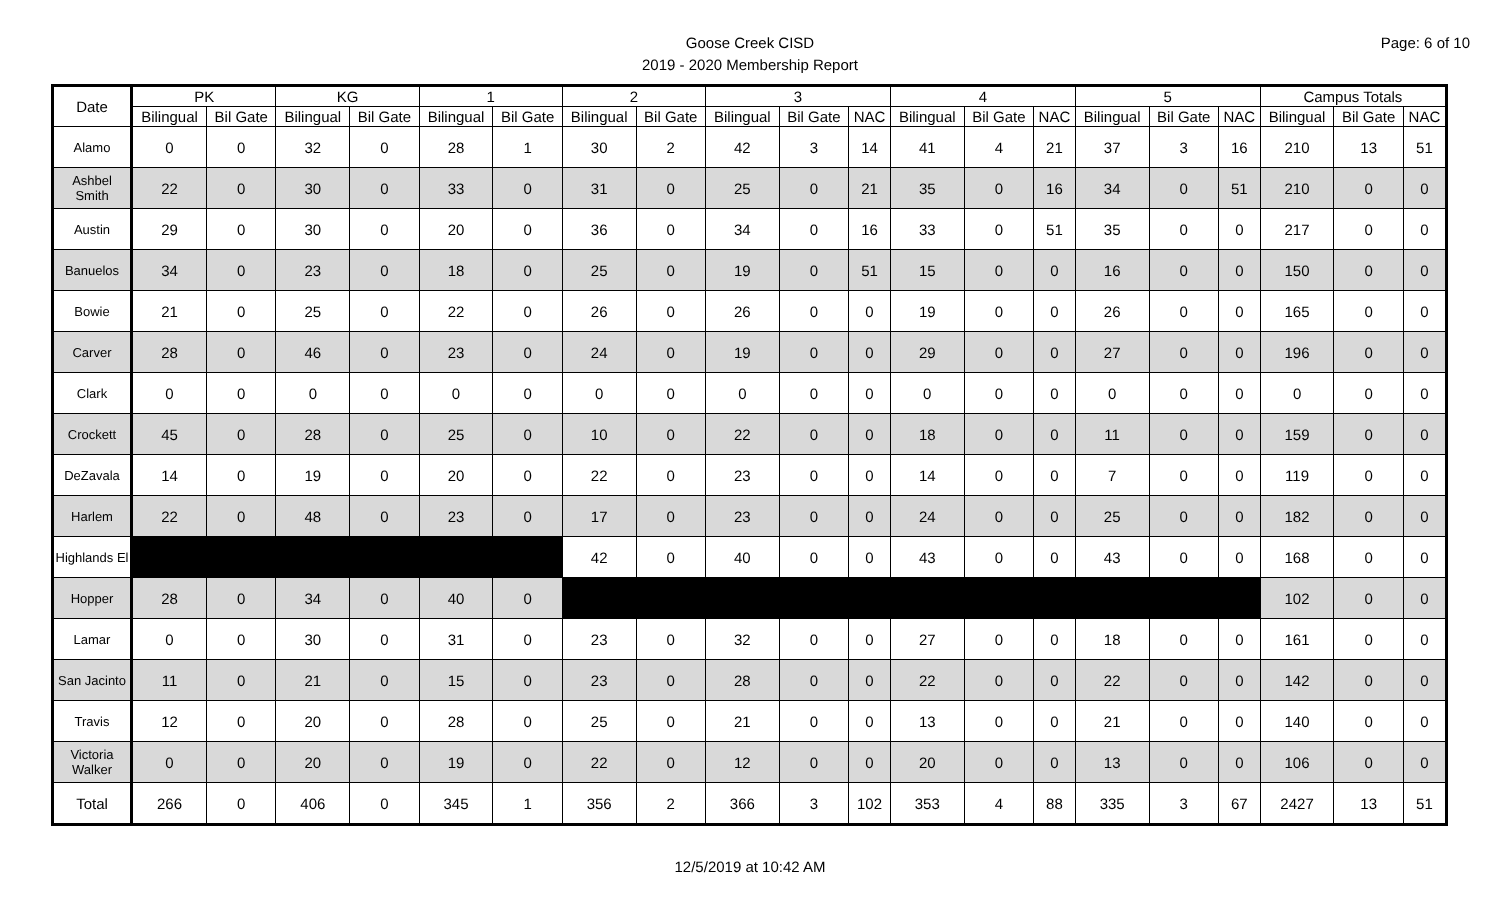Goose Creek CISD
2019 - 2020 Membership Report
Page: 6 of 10
| Date | PK | | KG | | 1 | | 2 | | 3 | | | 4 | | | 5 | | | Campus Totals | | |
| --- | --- | --- | --- | --- | --- | --- | --- | --- | --- | --- | --- | --- | --- | --- | --- | --- | --- | --- | --- | --- |
| | Bilingual | Bil Gate | Bilingual | Bil Gate | Bilingual | Bil Gate | Bilingual | Bil Gate | Bilingual | Bil Gate | NAC | Bilingual | Bil Gate | NAC | Bilingual | Bil Gate | NAC | Bilingual | Bil Gate | NAC |
| Alamo | 0 | 0 | 32 | 0 | 28 | 1 | 30 | 2 | 42 | 3 | 14 | 41 | 4 | 21 | 37 | 3 | 16 | 210 | 13 | 51 |
| Ashbel Smith | 22 | 0 | 30 | 0 | 33 | 0 | 31 | 0 | 25 | 0 | 21 | 35 | 0 | 16 | 34 | 0 | 51 | 210 | 0 | 0 |
| Austin | 29 | 0 | 30 | 0 | 20 | 0 | 36 | 0 | 34 | 0 | 16 | 33 | 0 | 51 | 35 | 0 | 0 | 217 | 0 | 0 |
| Banuelos | 34 | 0 | 23 | 0 | 18 | 0 | 25 | 0 | 19 | 0 | 51 | 15 | 0 | 0 | 16 | 0 | 0 | 150 | 0 | 0 |
| Bowie | 21 | 0 | 25 | 0 | 22 | 0 | 26 | 0 | 26 | 0 | 0 | 19 | 0 | 0 | 26 | 0 | 0 | 165 | 0 | 0 |
| Carver | 28 | 0 | 46 | 0 | 23 | 0 | 24 | 0 | 19 | 0 | 0 | 29 | 0 | 0 | 27 | 0 | 0 | 196 | 0 | 0 |
| Clark | 0 | 0 | 0 | 0 | 0 | 0 | 0 | 0 | 0 | 0 | 0 | 0 | 0 | 0 | 0 | 0 | 0 | 0 | 0 | 0 |
| Crockett | 45 | 0 | 28 | 0 | 25 | 0 | 10 | 0 | 22 | 0 | 0 | 18 | 0 | 0 | 11 | 0 | 0 | 159 | 0 | 0 |
| DeZavala | 14 | 0 | 19 | 0 | 20 | 0 | 22 | 0 | 23 | 0 | 0 | 14 | 0 | 0 | 7 | 0 | 0 | 119 | 0 | 0 |
| Harlem | 22 | 0 | 48 | 0 | 23 | 0 | 17 | 0 | 23 | 0 | 0 | 24 | 0 | 0 | 25 | 0 | 0 | 182 | 0 | 0 |
| Highlands El | | | | | | | 42 | 0 | 40 | 0 | 0 | 43 | 0 | 0 | 43 | 0 | 0 | 168 | 0 | 0 |
| Hopper | 28 | 0 | 34 | 0 | 40 | 0 | | | | | | | | | | | | 102 | 0 | 0 |
| Lamar | 0 | 0 | 30 | 0 | 31 | 0 | 23 | 0 | 32 | 0 | 0 | 27 | 0 | 0 | 18 | 0 | 0 | 161 | 0 | 0 |
| San Jacinto | 11 | 0 | 21 | 0 | 15 | 0 | 23 | 0 | 28 | 0 | 0 | 22 | 0 | 0 | 22 | 0 | 0 | 142 | 0 | 0 |
| Travis | 12 | 0 | 20 | 0 | 28 | 0 | 25 | 0 | 21 | 0 | 0 | 13 | 0 | 0 | 21 | 0 | 0 | 140 | 0 | 0 |
| Victoria Walker | 0 | 0 | 20 | 0 | 19 | 0 | 22 | 0 | 12 | 0 | 0 | 20 | 0 | 0 | 13 | 0 | 0 | 106 | 0 | 0 |
| Total | 266 | 0 | 406 | 0 | 345 | 1 | 356 | 2 | 366 | 3 | 102 | 353 | 4 | 88 | 335 | 3 | 67 | 2427 | 13 | 51 |
12/5/2019 at 10:42 AM